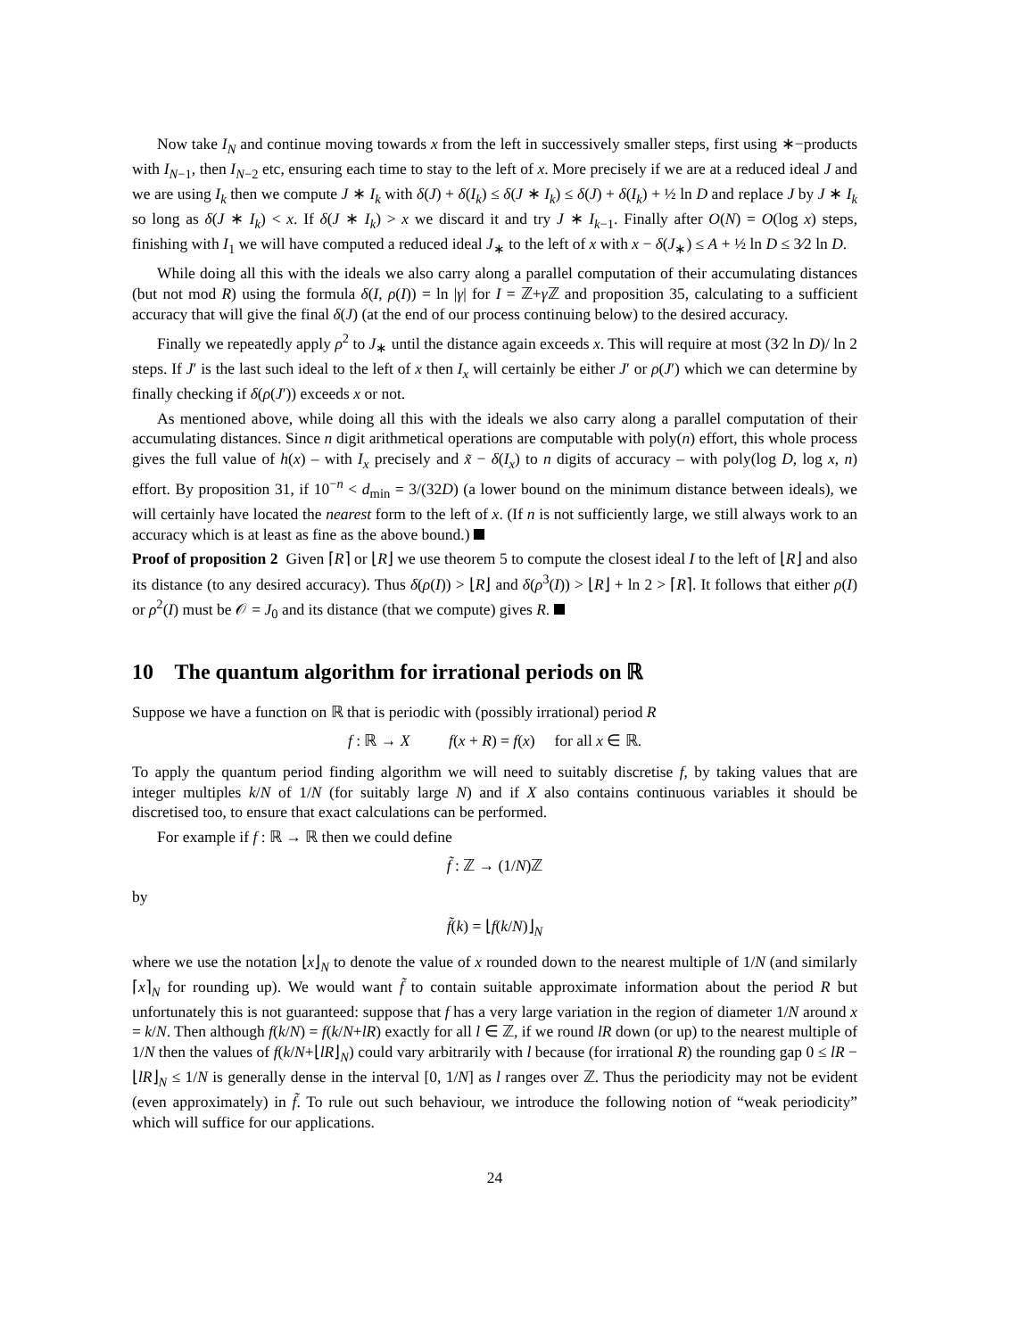Now take I<sub>N</sub> and continue moving towards x from the left in successively smaller steps, first using ∗−products with I<sub>N−1</sub>, then I<sub>N−2</sub> etc, ensuring each time to stay to the left of x. More precisely if we are at a reduced ideal J and we are using I<sub>k</sub> then we compute J ∗ I<sub>k</sub> with δ(J) + δ(I<sub>k</sub>) ≤ δ(J ∗ I<sub>k</sub>) ≤ δ(J) + δ(I<sub>k</sub>) + ½ ln D and replace J by J ∗ I<sub>k</sub> so long as δ(J ∗ I<sub>k</sub>) < x. If δ(J ∗ I<sub>k</sub>) > x we discard it and try J ∗ I<sub>k−1</sub>. Finally after O(N) = O(log x) steps, finishing with I<sub>1</sub> we will have computed a reduced ideal J<sub>∗</sub> to the left of x with x − δ(J<sub>∗</sub>) ≤ A + ½ ln D ≤ 3⁄2 ln D.
While doing all this with the ideals we also carry along a parallel computation of their accumulating distances (but not mod R) using the formula δ(I, ρ(I)) = ln |γ| for I = ℤ+γ ℤ and proposition 35, calculating to a sufficient accuracy that will give the final δ(J) (at the end of our process continuing below) to the desired accuracy.
Finally we repeatedly apply ρ<sup>2</sup> to J<sub>∗</sub> until the distance again exceeds x. This will require at most (3⁄2 ln D)/ ln 2 steps. If J′ is the last such ideal to the left of x then I<sub>x</sub> will certainly be either J′ or ρ(J′) which we can determine by finally checking if δ(ρ(J′)) exceeds x or not.
As mentioned above, while doing all this with the ideals we also carry along a parallel computation of their accumulating distances. Since n digit arithmetical operations are computable with poly(n) effort, this whole process gives the full value of h(x) – with I<sub>x</sub> precisely and x̃ − δ(I<sub>x</sub>) to n digits of accuracy – with poly(log D, log x, n) effort. By proposition 31, if 10<sup>−n</sup> < d<sub>min</sub> = 3/(32D) (a lower bound on the minimum distance between ideals), we will certainly have located the nearest form to the left of x. (If n is not sufficiently large, we still always work to an accuracy which is at least as fine as the above bound.)
Proof of proposition 2 Given ⌈R⌉ or ⌊R⌋ we use theorem 5 to compute the closest ideal I to the left of ⌊R⌋ and also its distance (to any desired accuracy). Thus δ(ρ(I)) > ⌊R⌋ and δ(ρ<sup>3</sup>(I)) > ⌊R⌋ + ln 2 > ⌈R⌉. It follows that either ρ(I) or ρ<sup>2</sup>(I) must be 𝒪 = J<sub>0</sub> and its distance (that we compute) gives R.
10 The quantum algorithm for irrational periods on ℝ
Suppose we have a function on ℝ that is periodic with (possibly irrational) period R
f : ℝ → X f(x + R) = f(x) for all x ∈ ℝ.
To apply the quantum period finding algorithm we will need to suitably discretise f, by taking values that are integer multiples k/N of 1/N (for suitably large N) and if X also contains continuous variables it should be discretised too, to ensure that exact calculations can be performed.
For example if f : ℝ → ℝ then we could define
f̃ : ℤ → (1/N)ℤ
by
f̃(k) = ⌊f(k/N)⌋<sub>N</sub>
where we use the notation ⌊x⌋<sub>N</sub> to denote the value of x rounded down to the nearest multiple of 1/N (and similarly ⌈x⌉<sub>N</sub> for rounding up). We would want f̃ to contain suitable approximate information about the period R but unfortunately this is not guaranteed: suppose that f has a very large variation in the region of diameter 1/N around x = k/N. Then although f(k/N) = f(k/N+lR) exactly for all l ∈ ℤ, if we round lR down (or up) to the nearest multiple of 1/N then the values of f(k/N+⌊lR⌋<sub>N</sub>) could vary arbitrarily with l because (for irrational R) the rounding gap 0 ≤ lR − ⌊lR⌋<sub>N</sub> ≤ 1/N is generally dense in the interval [0, 1/N] as l ranges over ℤ. Thus the periodicity may not be evident (even approximately) in f̃. To rule out such behaviour, we introduce the following notion of “weak periodicity” which will suffice for our applications.
24